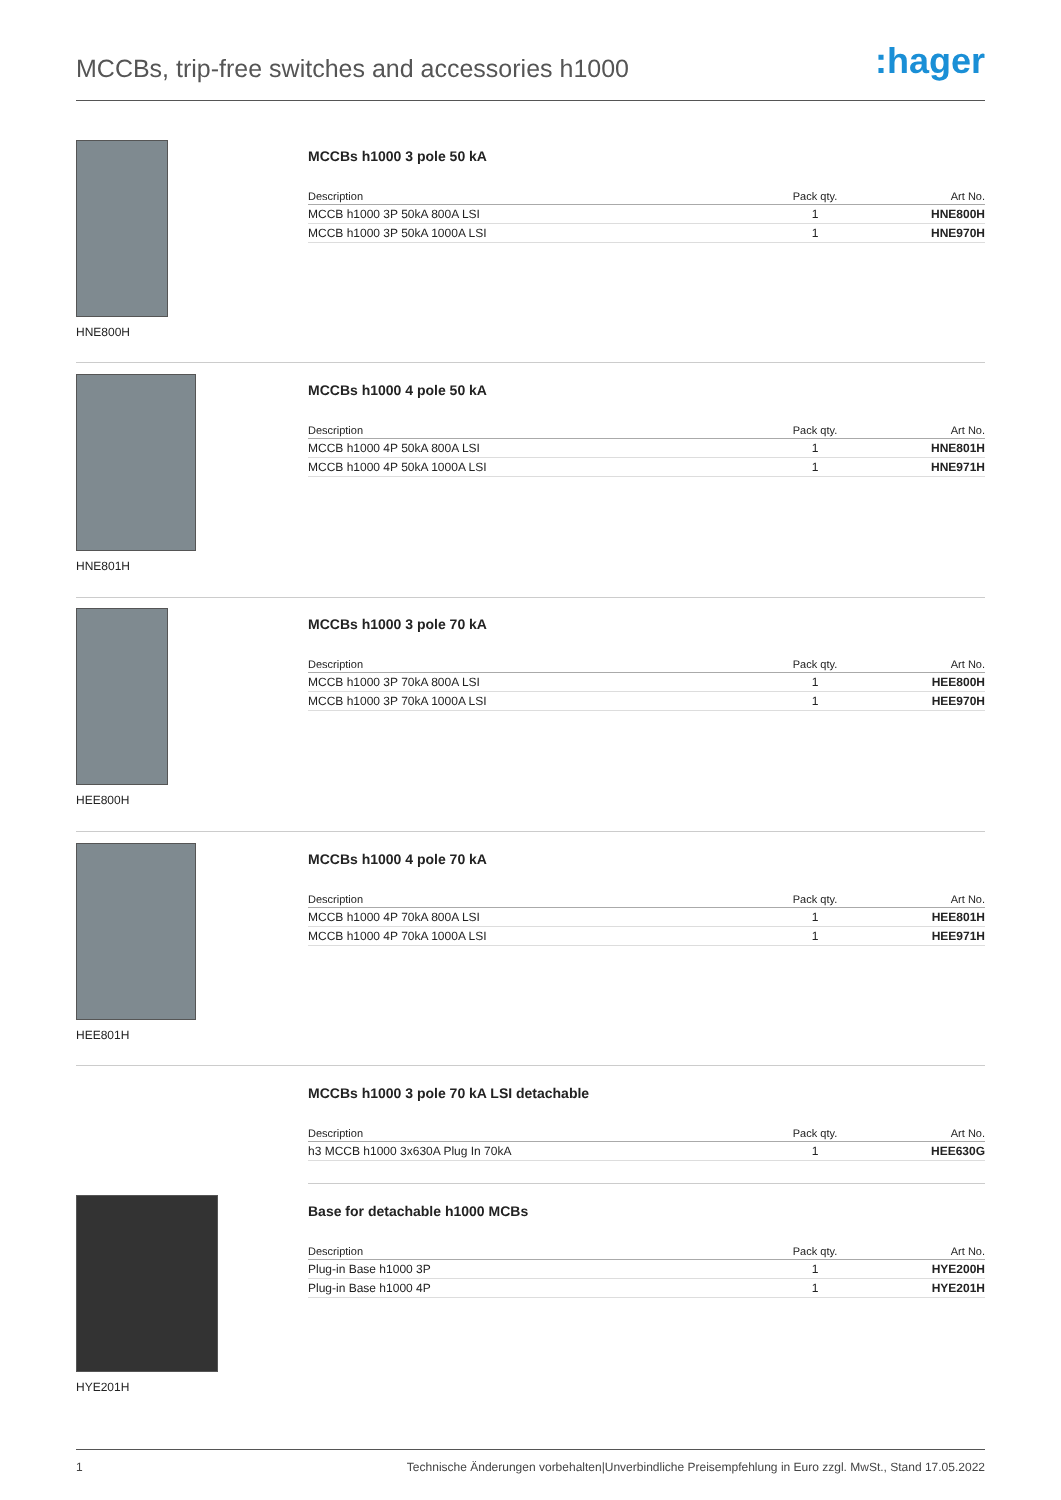MCCBs, trip-free switches and accessories h1000
:hager
HNE800H
MCCBs h1000 3 pole 50 kA
| Description | Pack qty. | Art No. |
| --- | --- | --- |
| MCCB h1000 3P 50kA 800A LSI | 1 | HNE800H |
| MCCB h1000 3P 50kA 1000A LSI | 1 | HNE970H |
HNE801H
MCCBs h1000 4 pole 50 kA
| Description | Pack qty. | Art No. |
| --- | --- | --- |
| MCCB h1000 4P 50kA 800A LSI | 1 | HNE801H |
| MCCB h1000 4P 50kA 1000A LSI | 1 | HNE971H |
HEE800H
MCCBs h1000 3 pole 70 kA
| Description | Pack qty. | Art No. |
| --- | --- | --- |
| MCCB h1000 3P 70kA 800A LSI | 1 | HEE800H |
| MCCB h1000 3P 70kA 1000A LSI | 1 | HEE970H |
HEE801H
MCCBs h1000 4 pole 70 kA
| Description | Pack qty. | Art No. |
| --- | --- | --- |
| MCCB h1000 4P 70kA 800A LSI | 1 | HEE801H |
| MCCB h1000 4P 70kA 1000A LSI | 1 | HEE971H |
MCCBs h1000 3 pole 70 kA LSI detachable
| Description | Pack qty. | Art No. |
| --- | --- | --- |
| h3 MCCB h1000 3x630A Plug In 70kA | 1 | HEE630G |
HYE201H
Base for detachable h1000 MCBs
| Description | Pack qty. | Art No. |
| --- | --- | --- |
| Plug-in Base h1000 3P | 1 | HYE200H |
| Plug-in Base h1000 4P | 1 | HYE201H |
1 Technische Änderungen vorbehalten|Unverbindliche Preisempfehlung in Euro zzgl. MwSt., Stand 17.05.2022